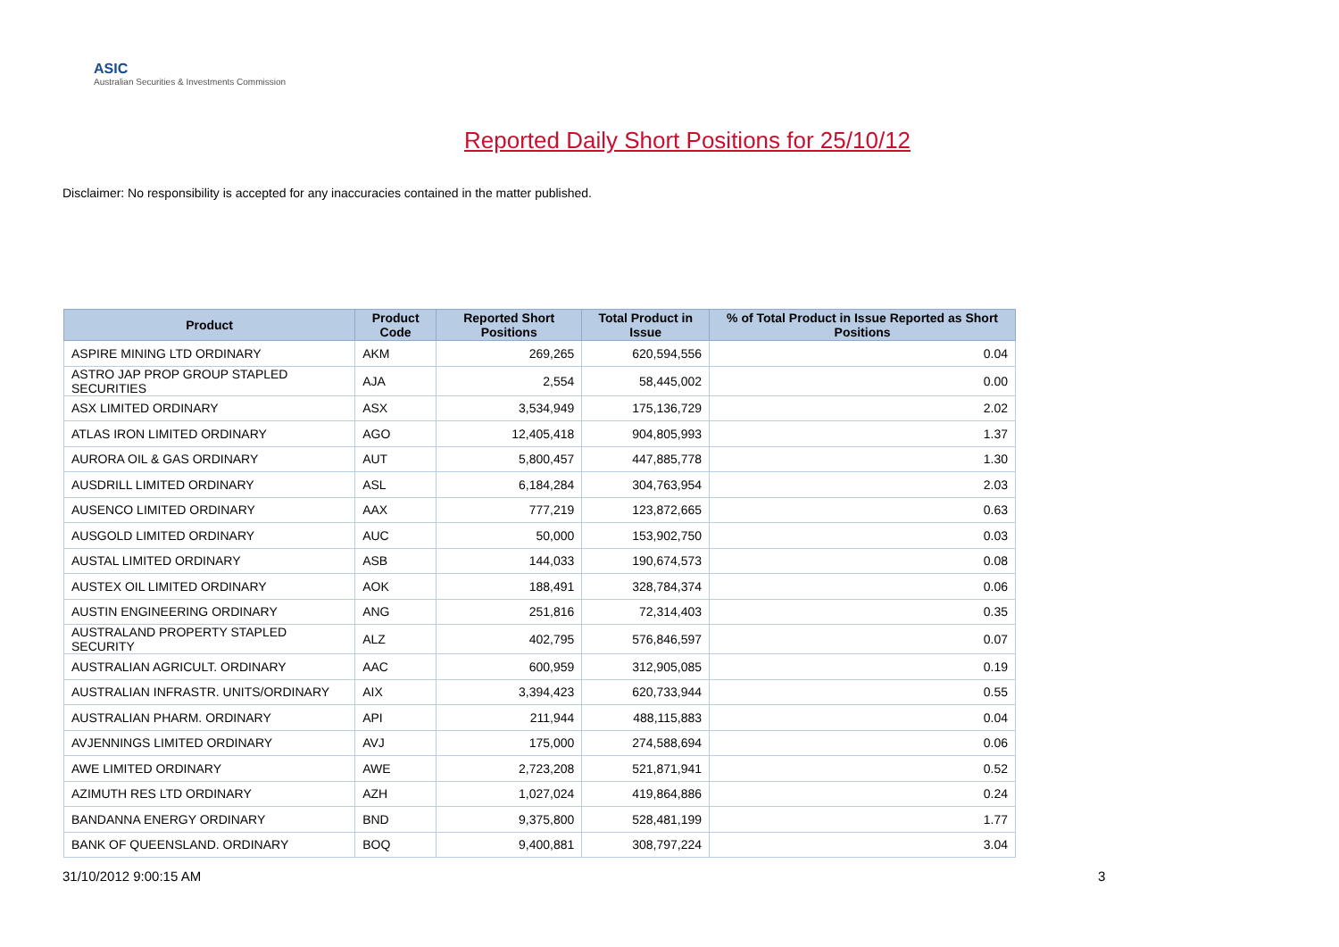ASIC
Australian Securities & Investments Commission
Reported Daily Short Positions for 25/10/12
Disclaimer: No responsibility is accepted for any inaccuracies contained in the matter published.
| Product | Product Code | Reported Short Positions | Total Product in Issue | % of Total Product in Issue Reported as Short Positions |
| --- | --- | --- | --- | --- |
| ASPIRE MINING LTD ORDINARY | AKM | 269,265 | 620,594,556 | 0.04 |
| ASTRO JAP PROP GROUP STAPLED SECURITIES | AJA | 2,554 | 58,445,002 | 0.00 |
| ASX LIMITED ORDINARY | ASX | 3,534,949 | 175,136,729 | 2.02 |
| ATLAS IRON LIMITED ORDINARY | AGO | 12,405,418 | 904,805,993 | 1.37 |
| AURORA OIL & GAS ORDINARY | AUT | 5,800,457 | 447,885,778 | 1.30 |
| AUSDRILL LIMITED ORDINARY | ASL | 6,184,284 | 304,763,954 | 2.03 |
| AUSENCO LIMITED ORDINARY | AAX | 777,219 | 123,872,665 | 0.63 |
| AUSGOLD LIMITED ORDINARY | AUC | 50,000 | 153,902,750 | 0.03 |
| AUSTAL LIMITED ORDINARY | ASB | 144,033 | 190,674,573 | 0.08 |
| AUSTEX OIL LIMITED ORDINARY | AOK | 188,491 | 328,784,374 | 0.06 |
| AUSTIN ENGINEERING ORDINARY | ANG | 251,816 | 72,314,403 | 0.35 |
| AUSTRALAND PROPERTY STAPLED SECURITY | ALZ | 402,795 | 576,846,597 | 0.07 |
| AUSTRALIAN AGRICULT. ORDINARY | AAC | 600,959 | 312,905,085 | 0.19 |
| AUSTRALIAN INFRASTR. UNITS/ORDINARY | AIX | 3,394,423 | 620,733,944 | 0.55 |
| AUSTRALIAN PHARM. ORDINARY | API | 211,944 | 488,115,883 | 0.04 |
| AVJENNINGS LIMITED ORDINARY | AVJ | 175,000 | 274,588,694 | 0.06 |
| AWE LIMITED ORDINARY | AWE | 2,723,208 | 521,871,941 | 0.52 |
| AZIMUTH RES LTD ORDINARY | AZH | 1,027,024 | 419,864,886 | 0.24 |
| BANDANNA ENERGY ORDINARY | BND | 9,375,800 | 528,481,199 | 1.77 |
| BANK OF QUEENSLAND. ORDINARY | BOQ | 9,400,881 | 308,797,224 | 3.04 |
31/10/2012 9:00:15 AM 3